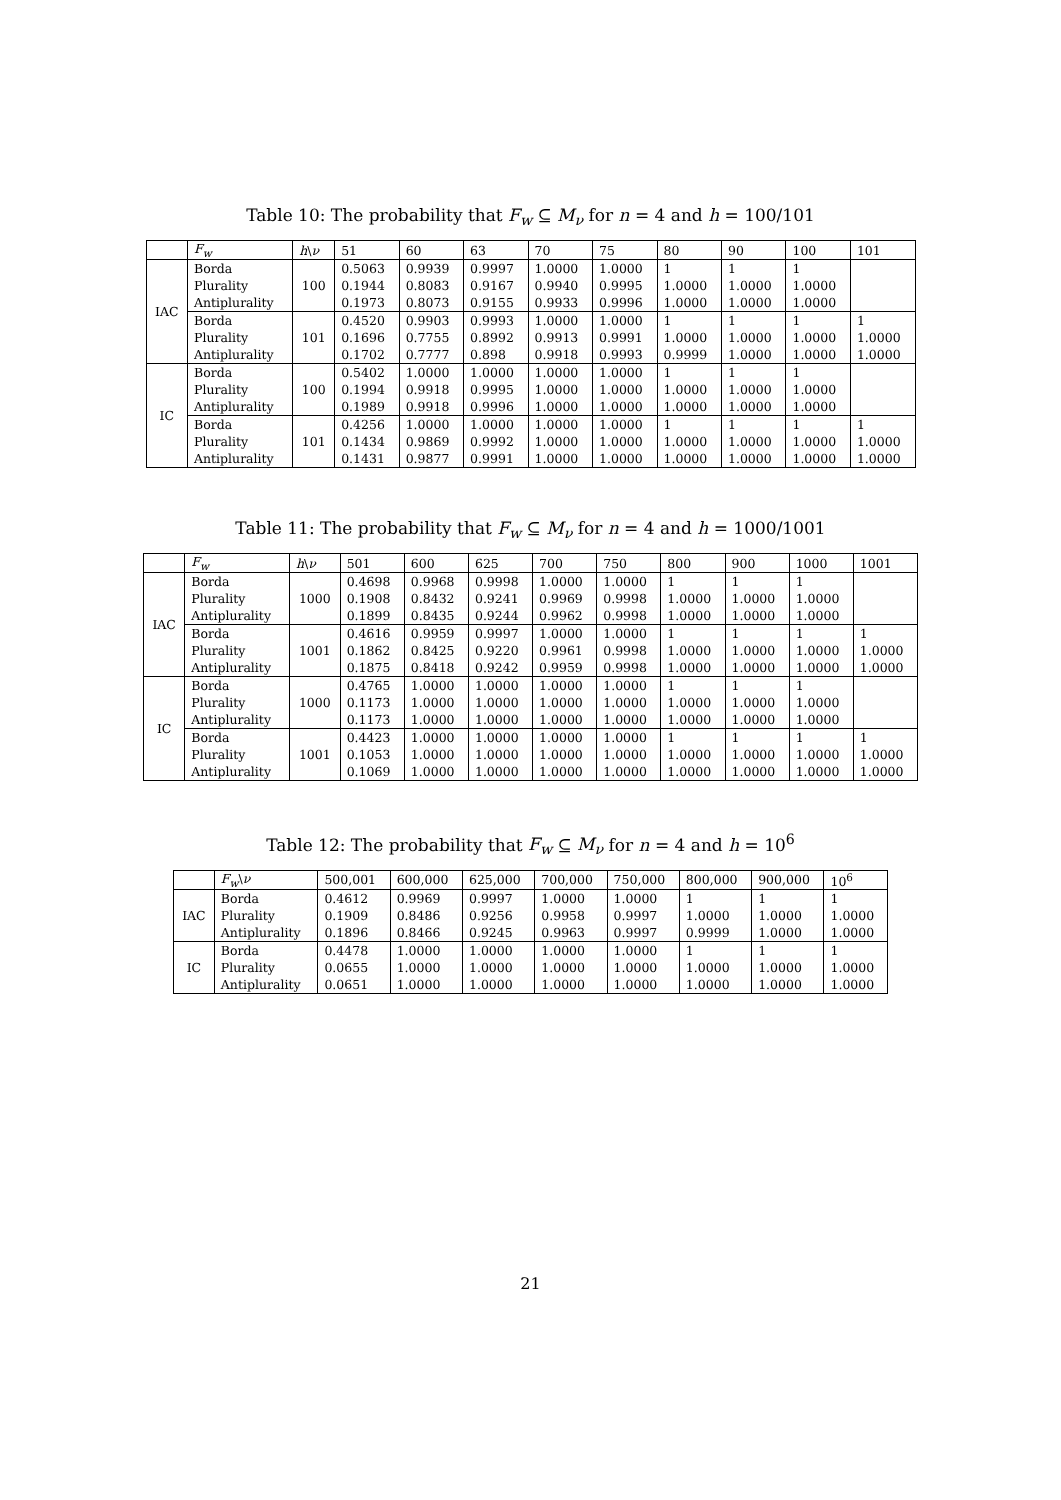Table 10: The probability that F<sub>w</sub> ⊆ M<sub>ν</sub> for n = 4 and h = 100/101
| | F<sub>w</sub> | h \ ν | 51 | 60 | 63 | 70 | 75 | 80 | 90 | 100 | 101 |
| --- | --- | --- | --- | --- | --- | --- | --- | --- | --- | --- | --- |
| IAC | Borda | 100 | 0.5063 | 0.9939 | 0.9997 | 1.0000 | 1.0000 | 1 | 1 | 1 | |
| | Plurality | | 0.1944 | 0.8083 | 0.9167 | 0.9940 | 0.9995 | 1.0000 | 1.0000 | 1.0000 | |
| | Antiplurality | | 0.1973 | 0.8073 | 0.9155 | 0.9933 | 0.9996 | 1.0000 | 1.0000 | 1.0000 | |
| | Borda | 101 | 0.4520 | 0.9903 | 0.9993 | 1.0000 | 1.0000 | 1 | 1 | 1 | 1 |
| | Plurality | | 0.1696 | 0.7755 | 0.8992 | 0.9913 | 0.9991 | 1.0000 | 1.0000 | 1.0000 | 1.0000 |
| | Antiplurality | | 0.1702 | 0.7777 | 0.898 | 0.9918 | 0.9993 | 0.9999 | 1.0000 | 1.0000 | 1.0000 |
| IC | Borda | 100 | 0.5402 | 1.0000 | 1.0000 | 1.0000 | 1.0000 | 1 | 1 | 1 | |
| | Plurality | | 0.1994 | 0.9918 | 0.9995 | 1.0000 | 1.0000 | 1.0000 | 1.0000 | 1.0000 | |
| | Antiplurality | | 0.1989 | 0.9918 | 0.9996 | 1.0000 | 1.0000 | 1.0000 | 1.0000 | 1.0000 | |
| | Borda | 101 | 0.4256 | 1.0000 | 1.0000 | 1.0000 | 1.0000 | 1 | 1 | 1 | 1 |
| | Plurality | | 0.1434 | 0.9869 | 0.9992 | 1.0000 | 1.0000 | 1.0000 | 1.0000 | 1.0000 | 1.0000 |
| | Antiplurality | | 0.1431 | 0.9877 | 0.9991 | 1.0000 | 1.0000 | 1.0000 | 1.0000 | 1.0000 | 1.0000 |
Table 11: The probability that F<sub>w</sub> ⊆ M<sub>ν</sub> for n = 4 and h = 1000/1001
| | F<sub>w</sub> | h \ ν | 501 | 600 | 625 | 700 | 750 | 800 | 900 | 1000 | 1001 |
| --- | --- | --- | --- | --- | --- | --- | --- | --- | --- | --- | --- |
| IAC | Borda | 1000 | 0.4698 | 0.9968 | 0.9998 | 1.0000 | 1.0000 | 1 | 1 | 1 | |
| | Plurality | | 0.1908 | 0.8432 | 0.9241 | 0.9969 | 0.9998 | 1.0000 | 1.0000 | 1.0000 | |
| | Antiplurality | | 0.1899 | 0.8435 | 0.9244 | 0.9962 | 0.9998 | 1.0000 | 1.0000 | 1.0000 | |
| | Borda | 1001 | 0.4616 | 0.9959 | 0.9997 | 1.0000 | 1.0000 | 1 | 1 | 1 | 1 |
| | Plurality | | 0.1862 | 0.8425 | 0.9220 | 0.9961 | 0.9998 | 1.0000 | 1.0000 | 1.0000 | 1.0000 |
| | Antiplurality | | 0.1875 | 0.8418 | 0.9242 | 0.9959 | 0.9998 | 1.0000 | 1.0000 | 1.0000 | 1.0000 |
| IC | Borda | 1000 | 0.4765 | 1.0000 | 1.0000 | 1.0000 | 1.0000 | 1 | 1 | 1 | |
| | Plurality | | 0.1173 | 1.0000 | 1.0000 | 1.0000 | 1.0000 | 1.0000 | 1.0000 | 1.0000 | |
| | Antiplurality | | 0.1173 | 1.0000 | 1.0000 | 1.0000 | 1.0000 | 1.0000 | 1.0000 | 1.0000 | |
| | Borda | 1001 | 0.4423 | 1.0000 | 1.0000 | 1.0000 | 1.0000 | 1 | 1 | 1 | 1 |
| | Plurality | | 0.1053 | 1.0000 | 1.0000 | 1.0000 | 1.0000 | 1.0000 | 1.0000 | 1.0000 | 1.0000 |
| | Antiplurality | | 0.1069 | 1.0000 | 1.0000 | 1.0000 | 1.0000 | 1.0000 | 1.0000 | 1.0000 | 1.0000 |
Table 12: The probability that F<sub>w</sub> ⊆ M<sub>ν</sub> for n = 4 and h = 10<sup>6</sup>
| | F<sub>w</sub> \ ν | 500,001 | 600,000 | 625,000 | 700,000 | 750,000 | 800,000 | 900,000 | 10<sup>6</sup> |
| --- | --- | --- | --- | --- | --- | --- | --- | --- | --- |
| IAC | Borda | 0.4612 | 0.9969 | 0.9997 | 1.0000 | 1.0000 | 1 | 1 | 1 |
| | Plurality | 0.1909 | 0.8486 | 0.9256 | 0.9958 | 0.9997 | 1.0000 | 1.0000 | 1.0000 |
| | Antiplurality | 0.1896 | 0.8466 | 0.9245 | 0.9963 | 0.9997 | 0.9999 | 1.0000 | 1.0000 |
| IC | Borda | 0.4478 | 1.0000 | 1.0000 | 1.0000 | 1.0000 | 1 | 1 | 1 |
| | Plurality | 0.0655 | 1.0000 | 1.0000 | 1.0000 | 1.0000 | 1.0000 | 1.0000 | 1.0000 |
| | Antiplurality | 0.0651 | 1.0000 | 1.0000 | 1.0000 | 1.0000 | 1.0000 | 1.0000 | 1.0000 |
21